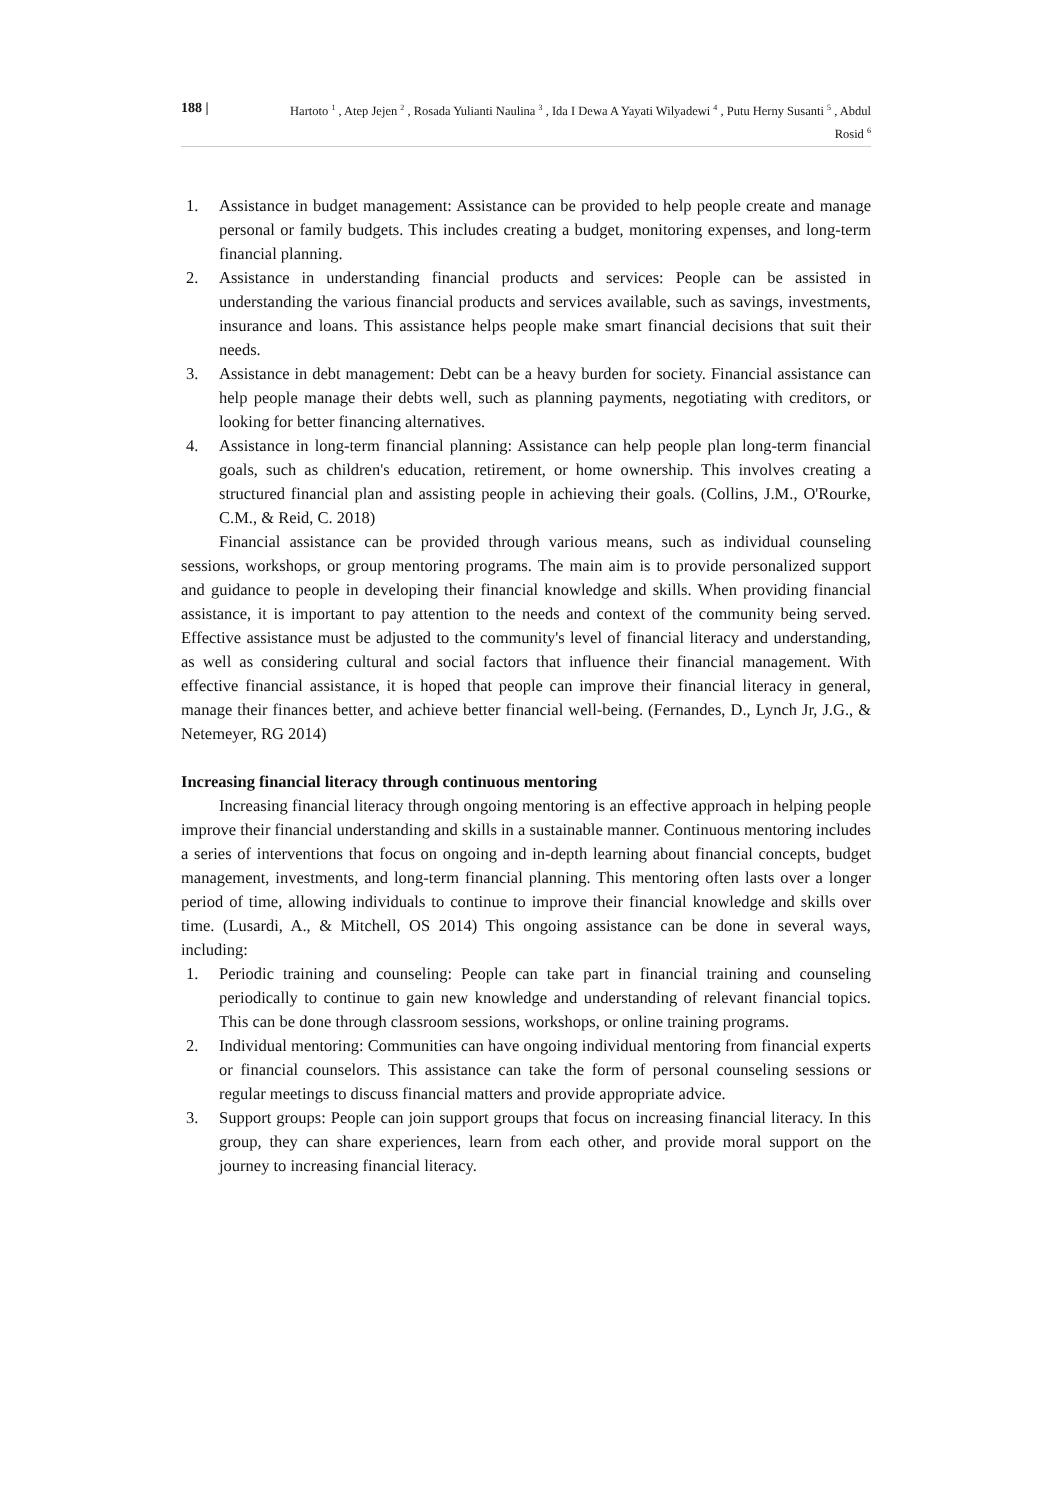188 | Hartoto <sup>1</sup> , Atep Jejen <sup>2</sup> , Rosada Yulianti Naulina <sup>3</sup> , Ida I Dewa A Yayati Wilyadewi <sup>4</sup> , Putu Herny Susanti <sup>5</sup> , Abdul Rosid <sup>6</sup>
1. Assistance in budget management: Assistance can be provided to help people create and manage personal or family budgets. This includes creating a budget, monitoring expenses, and long-term financial planning.
2. Assistance in understanding financial products and services: People can be assisted in understanding the various financial products and services available, such as savings, investments, insurance and loans. This assistance helps people make smart financial decisions that suit their needs.
3. Assistance in debt management: Debt can be a heavy burden for society. Financial assistance can help people manage their debts well, such as planning payments, negotiating with creditors, or looking for better financing alternatives.
4. Assistance in long-term financial planning: Assistance can help people plan long-term financial goals, such as children's education, retirement, or home ownership. This involves creating a structured financial plan and assisting people in achieving their goals. (Collins, J.M., O'Rourke, C.M., & Reid, C. 2018)
Financial assistance can be provided through various means, such as individual counseling sessions, workshops, or group mentoring programs. The main aim is to provide personalized support and guidance to people in developing their financial knowledge and skills. When providing financial assistance, it is important to pay attention to the needs and context of the community being served. Effective assistance must be adjusted to the community's level of financial literacy and understanding, as well as considering cultural and social factors that influence their financial management. With effective financial assistance, it is hoped that people can improve their financial literacy in general, manage their finances better, and achieve better financial well-being. (Fernandes, D., Lynch Jr, J.G., & Netemeyer, RG 2014)
Increasing financial literacy through continuous mentoring
Increasing financial literacy through ongoing mentoring is an effective approach in helping people improve their financial understanding and skills in a sustainable manner. Continuous mentoring includes a series of interventions that focus on ongoing and in-depth learning about financial concepts, budget management, investments, and long-term financial planning. This mentoring often lasts over a longer period of time, allowing individuals to continue to improve their financial knowledge and skills over time. (Lusardi, A., & Mitchell, OS 2014) This ongoing assistance can be done in several ways, including:
1. Periodic training and counseling: People can take part in financial training and counseling periodically to continue to gain new knowledge and understanding of relevant financial topics. This can be done through classroom sessions, workshops, or online training programs.
2. Individual mentoring: Communities can have ongoing individual mentoring from financial experts or financial counselors. This assistance can take the form of personal counseling sessions or regular meetings to discuss financial matters and provide appropriate advice.
3. Support groups: People can join support groups that focus on increasing financial literacy. In this group, they can share experiences, learn from each other, and provide moral support on the journey to increasing financial literacy.